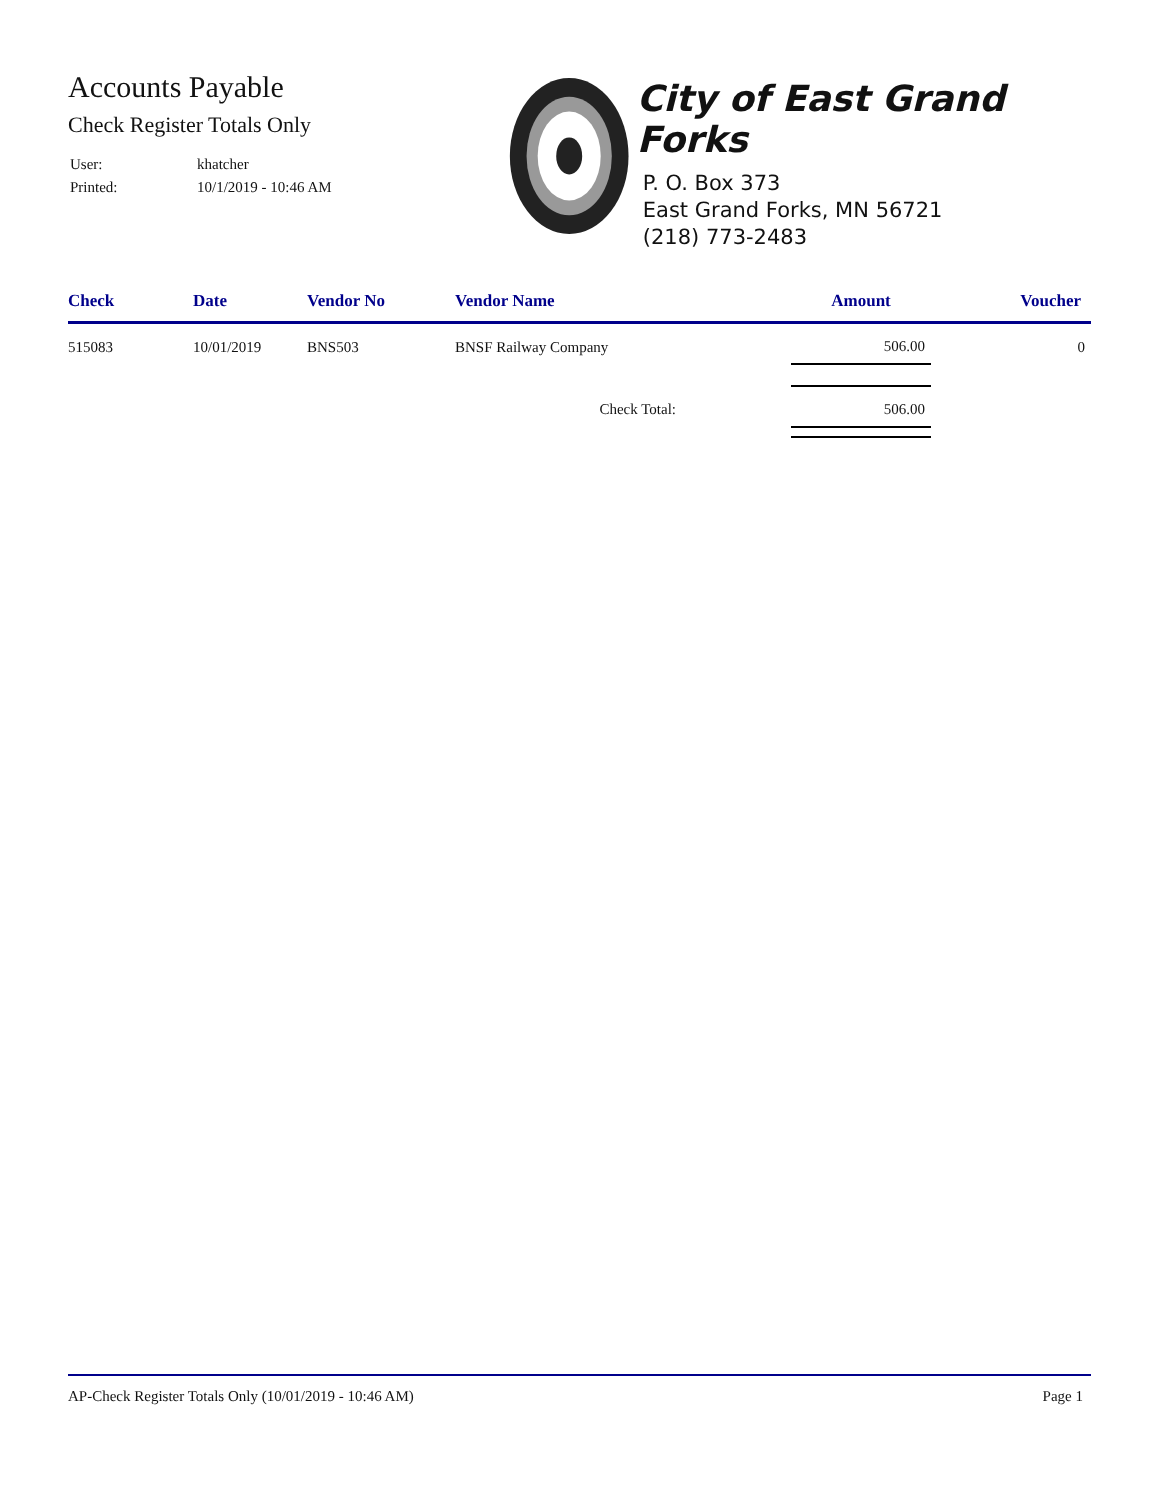Accounts Payable
Check Register Totals Only
| User: | khatcher |
| Printed: | 10/1/2019 - 10:46 AM |
City of East Grand Forks
P. O. Box 373
East Grand Forks, MN 56721
(218) 773-2483
| Check | Date | Vendor No | Vendor Name | Amount | Voucher |
| --- | --- | --- | --- | --- | --- |
| 515083 | 10/01/2019 | BNS503 | BNSF Railway Company | 506.00 | 0 |
| Check Total: | | | | 506.00 | |
AP-Check Register Totals Only (10/01/2019 - 10:46 AM) Page 1